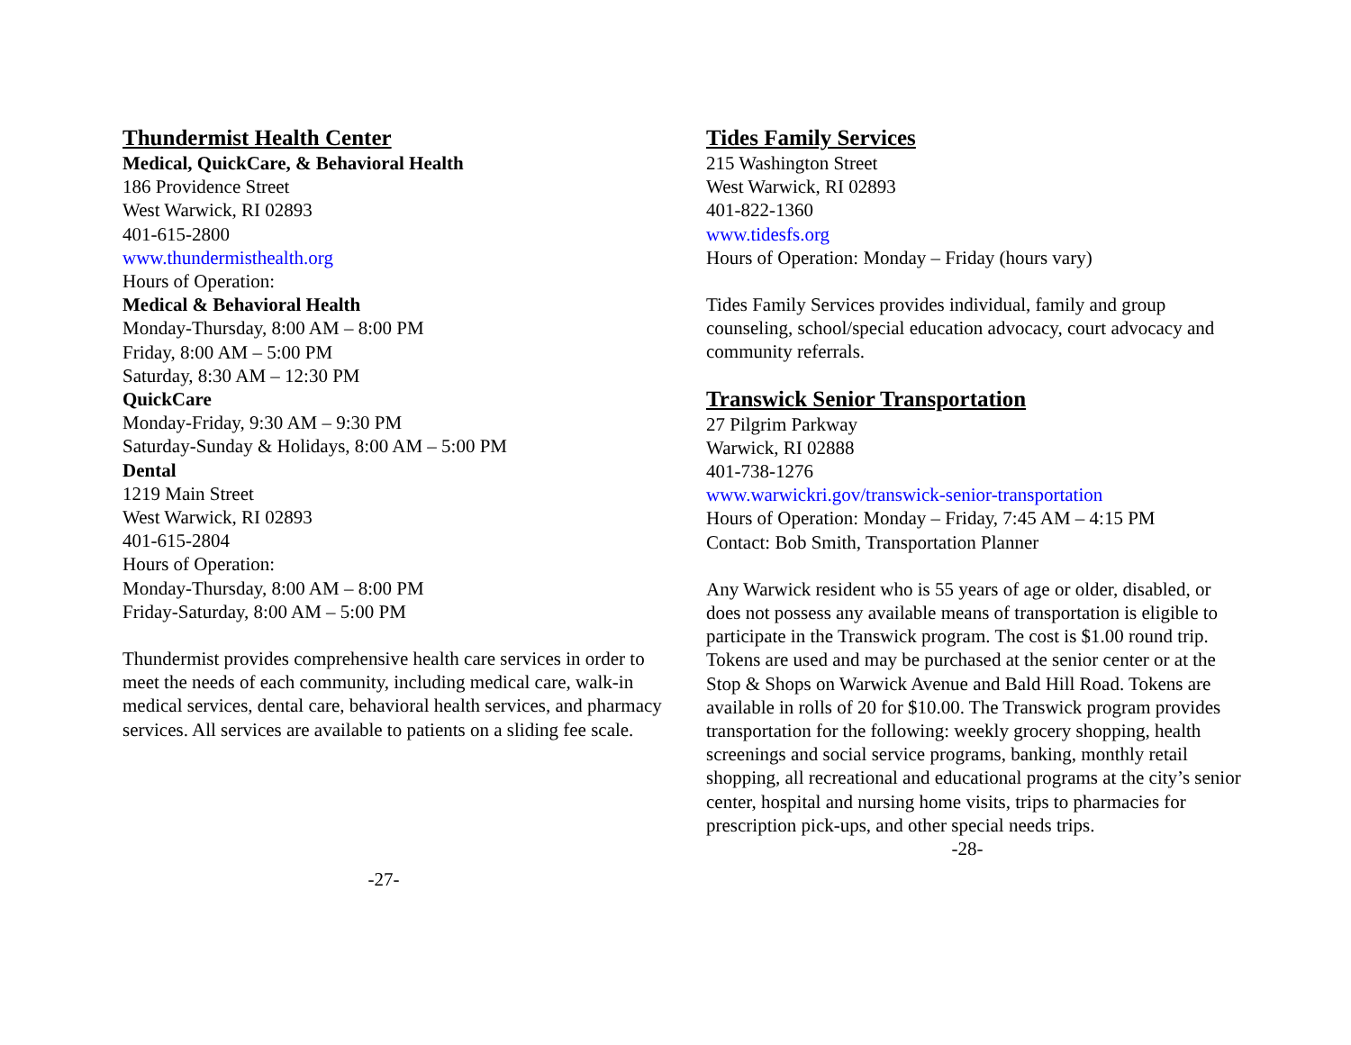Thundermist Health Center
Medical, QuickCare, & Behavioral Health
186 Providence Street
West Warwick, RI 02893
401-615-2800
www.thundermisthealth.org
Hours of Operation:
Medical & Behavioral Health
Monday-Thursday, 8:00 AM – 8:00 PM
Friday, 8:00 AM – 5:00 PM
Saturday, 8:30 AM – 12:30 PM
QuickCare
Monday-Friday, 9:30 AM – 9:30 PM
Saturday-Sunday & Holidays, 8:00 AM – 5:00 PM
Dental
1219 Main Street
West Warwick, RI 02893
401-615-2804
Hours of Operation:
Monday-Thursday, 8:00 AM – 8:00 PM
Friday-Saturday, 8:00 AM – 5:00 PM
Thundermist provides comprehensive health care services in order to meet the needs of each community, including medical care, walk-in medical services, dental care, behavioral health services, and pharmacy services. All services are available to patients on a sliding fee scale.
-27-
Tides Family Services
215 Washington Street
West Warwick, RI 02893
401-822-1360
www.tidesfs.org
Hours of Operation: Monday – Friday (hours vary)
Tides Family Services provides individual, family and group counseling, school/special education advocacy, court advocacy and community referrals.
Transwick Senior Transportation
27 Pilgrim Parkway
Warwick, RI 02888
401-738-1276
www.warwickri.gov/transwick-senior-transportation
Hours of Operation: Monday – Friday, 7:45 AM – 4:15 PM
Contact: Bob Smith, Transportation Planner
Any Warwick resident who is 55 years of age or older, disabled, or does not possess any available means of transportation is eligible to participate in the Transwick program. The cost is $1.00 round trip. Tokens are used and may be purchased at the senior center or at the Stop & Shops on Warwick Avenue and Bald Hill Road. Tokens are available in rolls of 20 for $10.00. The Transwick program provides transportation for the following: weekly grocery shopping, health screenings and social service programs, banking, monthly retail shopping, all recreational and educational programs at the city’s senior center, hospital and nursing home visits, trips to pharmacies for prescription pick-ups, and other special needs trips.
-28-